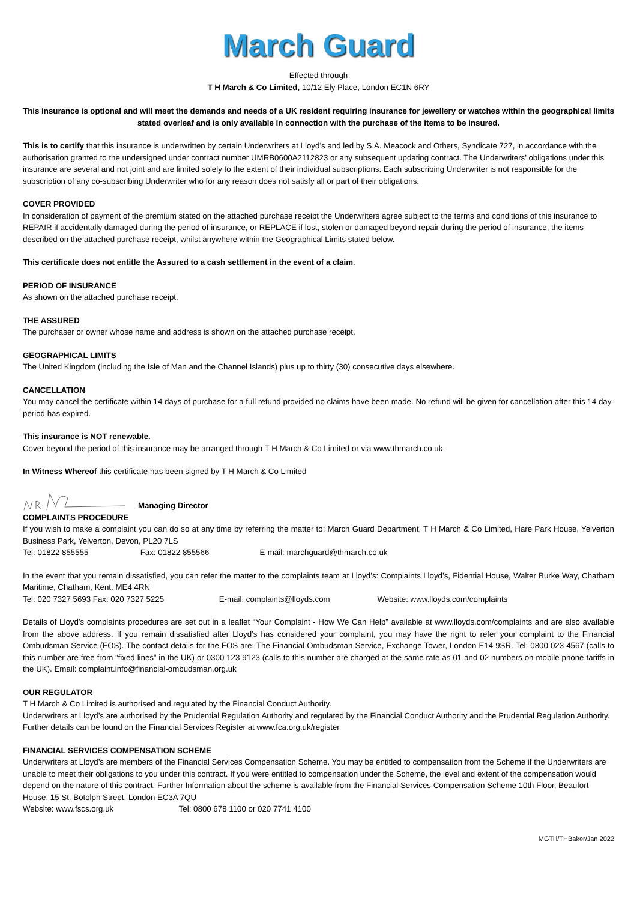March Guard
Effected through
T H March & Co Limited, 10/12 Ely Place, London EC1N 6RY
This insurance is optional and will meet the demands and needs of a UK resident requiring insurance for jewellery or watches within the geographical limits stated overleaf and is only available in connection with the purchase of the items to be insured.
This is to certify that this insurance is underwritten by certain Underwriters at Lloyd’s and led by S.A. Meacock and Others, Syndicate 727, in accordance with the authorisation granted to the undersigned under contract number UMRB0600A2112823 or any subsequent updating contract. The Underwriters’ obligations under this insurance are several and not joint and are limited solely to the extent of their individual subscriptions. Each subscribing Underwriter is not responsible for the subscription of any co-subscribing Underwriter who for any reason does not satisfy all or part of their obligations.
COVER PROVIDED
In consideration of payment of the premium stated on the attached purchase receipt the Underwriters agree subject to the terms and conditions of this insurance to REPAIR if accidentally damaged during the period of insurance, or REPLACE if lost, stolen or damaged beyond repair during the period of insurance, the items described on the attached purchase receipt, whilst anywhere within the Geographical Limits stated below.
This certificate does not entitle the Assured to a cash settlement in the event of a claim.
PERIOD OF INSURANCE
As shown on the attached purchase receipt.
THE ASSURED
The purchaser or owner whose name and address is shown on the attached purchase receipt.
GEOGRAPHICAL LIMITS
The United Kingdom (including the Isle of Man and the Channel Islands) plus up to thirty (30) consecutive days elsewhere.
CANCELLATION
You may cancel the certificate within 14 days of purchase for a full refund provided no claims have been made. No refund will be given for cancellation after this 14 day period has expired.
This insurance is NOT renewable.
Cover beyond the period of this insurance may be arranged through T H March & Co Limited or via www.thmarch.co.uk
In Witness Whereof this certificate has been signed by T H March & Co Limited
Managing Director
COMPLAINTS PROCEDURE
If you wish to make a complaint you can do so at any time by referring the matter to: March Guard Department, T H March & Co Limited, Hare Park House, Yelverton Business Park, Yelverton, Devon, PL20 7LS
Tel: 01822 855555 Fax: 01822 855566 E-mail: marchguard@thmarch.co.uk
In the event that you remain dissatisfied, you can refer the matter to the complaints team at Lloyd’s: Complaints Lloyd’s, Fidential House, Walter Burke Way, Chatham Maritime, Chatham, Kent. ME4 4RN
Tel: 020 7327 5693 Fax: 020 7327 5225 E-mail: complaints@lloyds.com Website: www.lloyds.com/complaints
Details of Lloyd’s complaints procedures are set out in a leaflet “Your Complaint - How We Can Help” available at www.lloyds.com/complaints and are also available from the above address. If you remain dissatisfied after Lloyd’s has considered your complaint, you may have the right to refer your complaint to the Financial Ombudsman Service (FOS). The contact details for the FOS are: The Financial Ombudsman Service, Exchange Tower, London E14 9SR. Tel: 0800 023 4567 (calls to this number are free from “fixed lines” in the UK) or 0300 123 9123 (calls to this number are charged at the same rate as 01 and 02 numbers on mobile phone tariffs in the UK). Email: complaint.info@financial-ombudsman.org.uk
OUR REGULATOR
T H March & Co Limited is authorised and regulated by the Financial Conduct Authority.
Underwriters at Lloyd’s are authorised by the Prudential Regulation Authority and regulated by the Financial Conduct Authority and the Prudential Regulation Authority. Further details can be found on the Financial Services Register at www.fca.org.uk/register
FINANCIAL SERVICES COMPENSATION SCHEME
Underwriters at Lloyd’s are members of the Financial Services Compensation Scheme. You may be entitled to compensation from the Scheme if the Underwriters are unable to meet their obligations to you under this contract. If you were entitled to compensation under the Scheme, the level and extent of the compensation would depend on the nature of this contract. Further Information about the scheme is available from the Financial Services Compensation Scheme 10th Floor, Beaufort House, 15 St. Botolph Street, London EC3A 7QU
Website: www.fscs.org.uk Tel: 0800 678 1100 or 020 7741 4100
MGTill/THBaker/Jan 2022